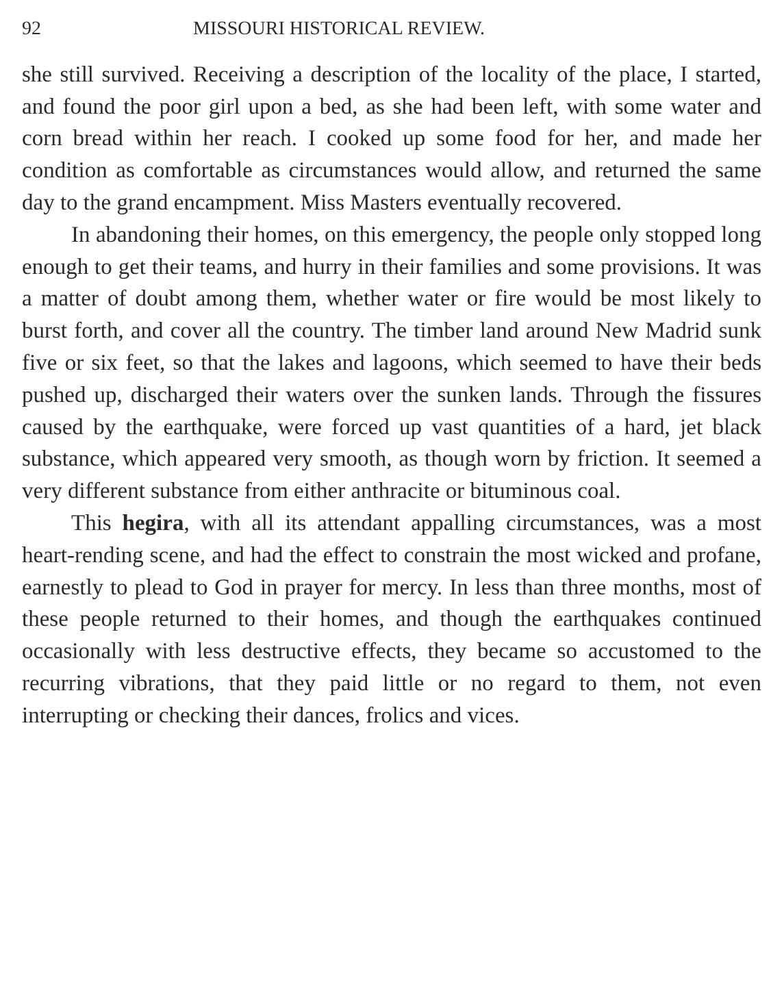92 MISSOURI HISTORICAL REVIEW.
she still survived. Receiving a description of the locality of the place, I started, and found the poor girl upon a bed, as she had been left, with some water and corn bread within her reach. I cooked up some food for her, and made her condition as comfortable as circumstances would allow, and returned the same day to the grand encampment. Miss Masters eventually recovered.
In abandoning their homes, on this emergency, the people only stopped long enough to get their teams, and hurry in their families and some provisions. It was a matter of doubt among them, whether water or fire would be most likely to burst forth, and cover all the country. The timber land around New Madrid sunk five or six feet, so that the lakes and lagoons, which seemed to have their beds pushed up, discharged their waters over the sunken lands. Through the fissures caused by the earthquake, were forced up vast quantities of a hard, jet black substance, which appeared very smooth, as though worn by friction. It seemed a very different substance from either anthracite or bituminous coal.
This hegira, with all its attendant appalling circumstances, was a most heart-rending scene, and had the effect to constrain the most wicked and profane, earnestly to plead to God in prayer for mercy. In less than three months, most of these people returned to their homes, and though the earthquakes continued occasionally with less destructive effects, they became so accustomed to the recurring vibrations, that they paid little or no regard to them, not even interrupting or checking their dances, frolics and vices.